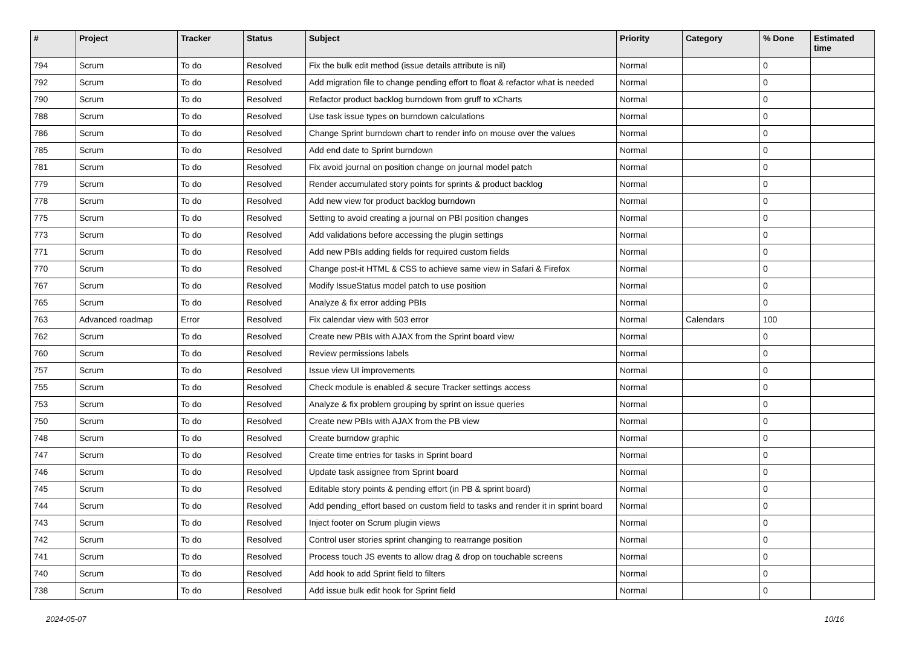| # | Project | Tracker | Status | Subject | Priority | Category | % Done | Estimated time |
| --- | --- | --- | --- | --- | --- | --- | --- | --- |
| 794 | Scrum | To do | Resolved | Fix the bulk edit method (issue details attribute is nil) | Normal | | 0 | |
| 792 | Scrum | To do | Resolved | Add migration file to change pending effort to float & refactor what is needed | Normal | | 0 | |
| 790 | Scrum | To do | Resolved | Refactor product backlog burndown from gruff to xCharts | Normal | | 0 | |
| 788 | Scrum | To do | Resolved | Use task issue types on burndown calculations | Normal | | 0 | |
| 786 | Scrum | To do | Resolved | Change Sprint burndown chart to render info on mouse over the values | Normal | | 0 | |
| 785 | Scrum | To do | Resolved | Add end date to Sprint burndown | Normal | | 0 | |
| 781 | Scrum | To do | Resolved | Fix avoid journal on position change on journal model patch | Normal | | 0 | |
| 779 | Scrum | To do | Resolved | Render accumulated story points for sprints & product backlog | Normal | | 0 | |
| 778 | Scrum | To do | Resolved | Add new view for product backlog burndown | Normal | | 0 | |
| 775 | Scrum | To do | Resolved | Setting to avoid creating a journal on PBI position changes | Normal | | 0 | |
| 773 | Scrum | To do | Resolved | Add validations before accessing the plugin settings | Normal | | 0 | |
| 771 | Scrum | To do | Resolved | Add new PBIs adding fields for required custom fields | Normal | | 0 | |
| 770 | Scrum | To do | Resolved | Change post-it HTML & CSS to achieve same view in Safari & Firefox | Normal | | 0 | |
| 767 | Scrum | To do | Resolved | Modify IssueStatus model patch to use position | Normal | | 0 | |
| 765 | Scrum | To do | Resolved | Analyze & fix error adding PBIs | Normal | | 0 | |
| 763 | Advanced roadmap | Error | Resolved | Fix calendar view with 503 error | Normal | Calendars | 100 | |
| 762 | Scrum | To do | Resolved | Create new PBIs with AJAX from the Sprint board view | Normal | | 0 | |
| 760 | Scrum | To do | Resolved | Review permissions labels | Normal | | 0 | |
| 757 | Scrum | To do | Resolved | Issue view UI improvements | Normal | | 0 | |
| 755 | Scrum | To do | Resolved | Check module is enabled & secure Tracker settings access | Normal | | 0 | |
| 753 | Scrum | To do | Resolved | Analyze & fix problem grouping by sprint on issue queries | Normal | | 0 | |
| 750 | Scrum | To do | Resolved | Create new PBIs with AJAX from the PB view | Normal | | 0 | |
| 748 | Scrum | To do | Resolved | Create burndow graphic | Normal | | 0 | |
| 747 | Scrum | To do | Resolved | Create time entries for tasks in Sprint board | Normal | | 0 | |
| 746 | Scrum | To do | Resolved | Update task assignee from Sprint board | Normal | | 0 | |
| 745 | Scrum | To do | Resolved | Editable story points & pending effort (in PB & sprint board) | Normal | | 0 | |
| 744 | Scrum | To do | Resolved | Add pending_effort based on custom field to tasks and render it in sprint board | Normal | | 0 | |
| 743 | Scrum | To do | Resolved | Inject footer on Scrum plugin views | Normal | | 0 | |
| 742 | Scrum | To do | Resolved | Control user stories sprint changing to rearrange position | Normal | | 0 | |
| 741 | Scrum | To do | Resolved | Process touch JS events to allow drag & drop on touchable screens | Normal | | 0 | |
| 740 | Scrum | To do | Resolved | Add hook to add Sprint field to filters | Normal | | 0 | |
| 738 | Scrum | To do | Resolved | Add issue bulk edit hook for Sprint field | Normal | | 0 | |
2024-05-07 10/16